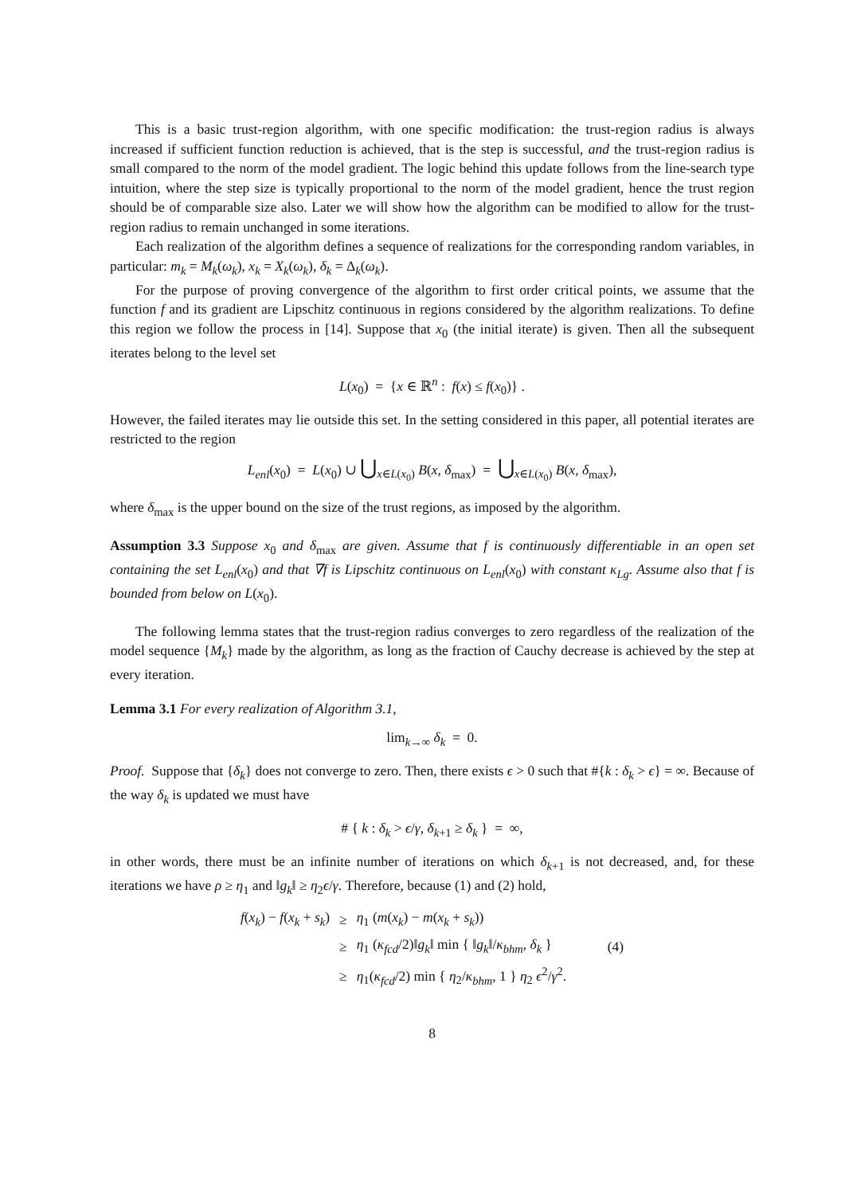This is a basic trust-region algorithm, with one specific modification: the trust-region radius is always increased if sufficient function reduction is achieved, that is the step is successful, and the trust-region radius is small compared to the norm of the model gradient. The logic behind this update follows from the line-search type intuition, where the step size is typically proportional to the norm of the model gradient, hence the trust region should be of comparable size also. Later we will show how the algorithm can be modified to allow for the trust-region radius to remain unchanged in some iterations.
Each realization of the algorithm defines a sequence of realizations for the corresponding random variables, in particular: m<sub>k</sub> = M<sub>k</sub>(ω<sub>k</sub>), x<sub>k</sub> = X<sub>k</sub>(ω<sub>k</sub>), δ<sub>k</sub> = Δ<sub>k</sub>(ω<sub>k</sub>).
For the purpose of proving convergence of the algorithm to first order critical points, we assume that the function f and its gradient are Lipschitz continuous in regions considered by the algorithm realizations. To define this region we follow the process in [14]. Suppose that x<sub>0</sub> (the initial iterate) is given. Then all the subsequent iterates belong to the level set
L(x<sub>0</sub>) = {x ∈ ℝ<sup>n</sup> : f(x) ≤ f(x<sub>0</sub>)} .
However, the failed iterates may lie outside this set. In the setting considered in this paper, all potential iterates are restricted to the region
L<sub>enl</sub>(x<sub>0</sub>) = L(x<sub>0</sub>) ∪ ⋃<sub>x∈L(x<sub>0</sub>)</sub> B(x, δ<sub>max</sub>) = ⋃<sub>x∈L(x<sub>0</sub>)</sub> B(x, δ<sub>max</sub>),
where δ<sub>max</sub> is the upper bound on the size of the trust regions, as imposed by the algorithm.
Assumption 3.3 Suppose x<sub>0</sub> and δ<sub>max</sub> are given. Assume that f is continuously differentiable in an open set containing the set L<sub>enl</sub>(x<sub>0</sub>) and that ∇f is Lipschitz continuous on L<sub>enl</sub>(x<sub>0</sub>) with constant κ<sub>Lg</sub>. Assume also that f is bounded from below on L(x<sub>0</sub>).
The following lemma states that the trust-region radius converges to zero regardless of the realization of the model sequence {M<sub>k</sub>} made by the algorithm, as long as the fraction of Cauchy decrease is achieved by the step at every iteration.
Lemma 3.1 For every realization of Algorithm 3.1,
lim<sub>k→∞</sub> δ<sub>k</sub> = 0.
Proof. Suppose that {δ<sub>k</sub>} does not converge to zero. Then, there exists ϵ > 0 such that #{k : δ<sub>k</sub> > ϵ} = ∞. Because of the way δ<sub>k</sub> is updated we must have
# { k : δ<sub>k</sub> > ϵ/γ, δ<sub>k+1</sub> ≥ δ<sub>k</sub> } = ∞,
in other words, there must be an infinite number of iterations on which δ<sub>k+1</sub> is not decreased, and, for these iterations we have ρ ≥ η<sub>1</sub> and ‖g<sub>k</sub>‖ ≥ η<sub>2</sub>ϵ/γ. Therefore, because (1) and (2) hold,
| f ( x<sub>k</sub> ) − f ( x<sub>k</sub> + s<sub>k</sub> ) | ≥ | η<sub>1</sub> ( m ( x<sub>k</sub> ) − m ( x<sub>k</sub> + s<sub>k</sub> )) | |
| | ≥ | η<sub>1</sub> ( κ<sub>fcd</sub> /2)‖ g<sub>k</sub> ‖ min { ‖ g<sub>k</sub> ‖/ κ<sub>bhm</sub> , δ<sub>k</sub> } | (4) |
| | ≥ | η<sub>1</sub>( κ<sub>fcd</sub> /2) min { η<sub>2</sub>/ κ<sub>bhm</sub> , 1 } η<sub>2</sub> ϵ<sup>2</sup>/ γ<sup>2</sup>. | |
8